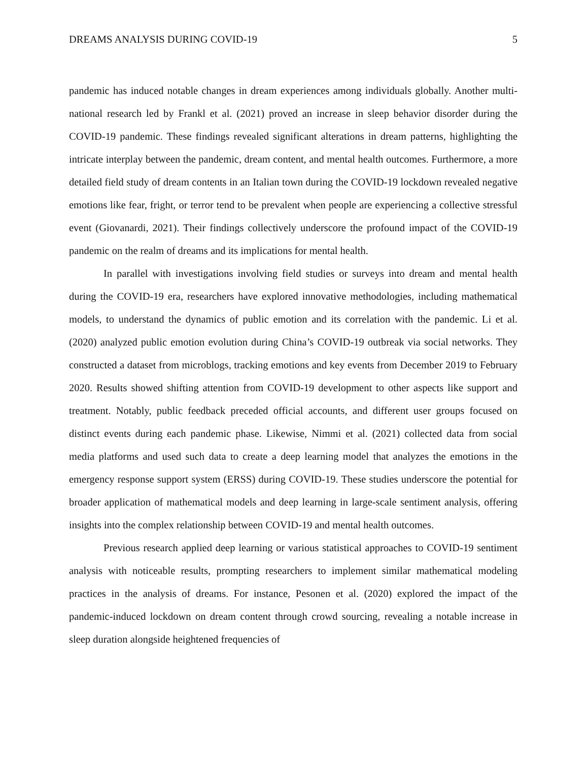DREAMS ANALYSIS DURING COVID-19 5
pandemic has induced notable changes in dream experiences among individuals globally. Another multi-national research led by Frankl et al. (2021) proved an increase in sleep behavior disorder during the COVID-19 pandemic. These findings revealed significant alterations in dream patterns, highlighting the intricate interplay between the pandemic, dream content, and mental health outcomes. Furthermore, a more detailed field study of dream contents in an Italian town during the COVID-19 lockdown revealed negative emotions like fear, fright, or terror tend to be prevalent when people are experiencing a collective stressful event (Giovanardi, 2021). Their findings collectively underscore the profound impact of the COVID-19 pandemic on the realm of dreams and its implications for mental health.
In parallel with investigations involving field studies or surveys into dream and mental health during the COVID-19 era, researchers have explored innovative methodologies, including mathematical models, to understand the dynamics of public emotion and its correlation with the pandemic. Li et al. (2020) analyzed public emotion evolution during China’s COVID-19 outbreak via social networks. They constructed a dataset from microblogs, tracking emotions and key events from December 2019 to February 2020. Results showed shifting attention from COVID-19 development to other aspects like support and treatment. Notably, public feedback preceded official accounts, and different user groups focused on distinct events during each pandemic phase. Likewise, Nimmi et al. (2021) collected data from social media platforms and used such data to create a deep learning model that analyzes the emotions in the emergency response support system (ERSS) during COVID-19. These studies underscore the potential for broader application of mathematical models and deep learning in large-scale sentiment analysis, offering insights into the complex relationship between COVID-19 and mental health outcomes.
Previous research applied deep learning or various statistical approaches to COVID-19 sentiment analysis with noticeable results, prompting researchers to implement similar mathematical modeling practices in the analysis of dreams. For instance, Pesonen et al. (2020) explored the impact of the pandemic-induced lockdown on dream content through crowd sourcing, revealing a notable increase in sleep duration alongside heightened frequencies of